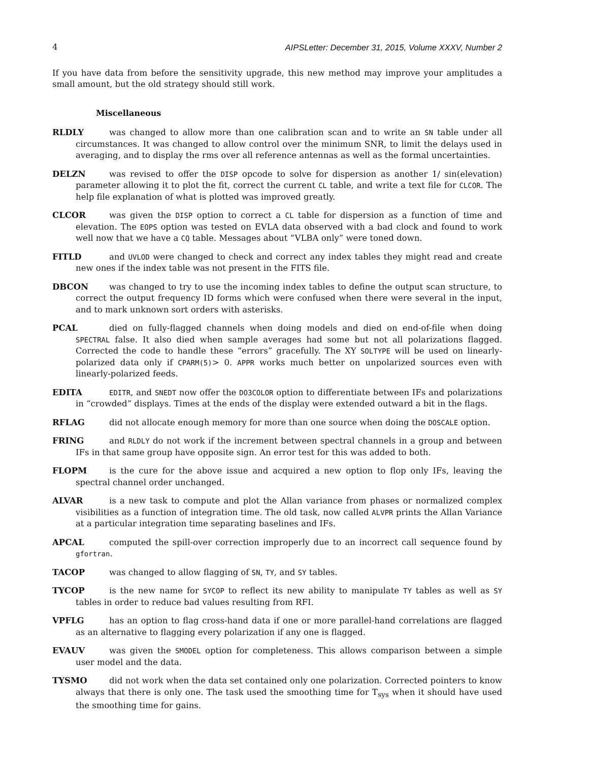4 AIPSLetter: December 31, 2015, Volume XXXV, Number 2
If you have data from before the sensitivity upgrade, this new method may improve your amplitudes a small amount, but the old strategy should still work.
Miscellaneous
RLDLY was changed to allow more than one calibration scan and to write an SN table under all circumstances. It was changed to allow control over the minimum SNR, to limit the delays used in averaging, and to display the rms over all reference antennas as well as the formal uncertainties.
DELZN was revised to offer the DISP opcode to solve for dispersion as another 1/ sin(elevation) parameter allowing it to plot the fit, correct the current CL table, and write a text file for CLCOR. The help file explanation of what is plotted was improved greatly.
CLCOR was given the DISP option to correct a CL table for dispersion as a function of time and elevation. The EOPS option was tested on EVLA data observed with a bad clock and found to work well now that we have a CQ table. Messages about “VLBA only” were toned down.
FITLD and UVLOD were changed to check and correct any index tables they might read and create new ones if the index table was not present in the FITS file.
DBCON was changed to try to use the incoming index tables to define the output scan structure, to correct the output frequency ID forms which were confused when there were several in the input, and to mark unknown sort orders with asterisks.
PCAL died on fully-flagged channels when doing models and died on end-of-file when doing SPECTRAL false. It also died when sample averages had some but not all polarizations flagged. Corrected the code to handle these “errors” gracefully. The XY SOLTYPE will be used on linearly-polarized data only if CPARM(5)> 0. APPR works much better on unpolarized sources even with linearly-polarized feeds.
EDITA EDITR, and SNEDT now offer the DO3COLOR option to differentiate between IFs and polarizations in “crowded” displays. Times at the ends of the display were extended outward a bit in the flags.
RFLAG did not allocate enough memory for more than one source when doing the DOSCALE option.
FRING and RLDLY do not work if the increment between spectral channels in a group and between IFs in that same group have opposite sign. An error test for this was added to both.
FLOPM is the cure for the above issue and acquired a new option to flop only IFs, leaving the spectral channel order unchanged.
ALVAR is a new task to compute and plot the Allan variance from phases or normalized complex visibilities as a function of integration time. The old task, now called ALVPR prints the Allan Variance at a particular integration time separating baselines and IFs.
APCAL computed the spill-over correction improperly due to an incorrect call sequence found by gfortran.
TACOP was changed to allow flagging of SN, TY, and SY tables.
TYCOP is the new name for SYCOP to reflect its new ability to manipulate TY tables as well as SY tables in order to reduce bad values resulting from RFI.
VPFLG has an option to flag cross-hand data if one or more parallel-hand correlations are flagged as an alternative to flagging every polarization if any one is flagged.
EVAUV was given the SMODEL option for completeness. This allows comparison between a simple user model and the data.
TYSMO did not work when the data set contained only one polarization. Corrected pointers to know always that there is only one. The task used the smoothing time for T<sub>sys</sub> when it should have used the smoothing time for gains.